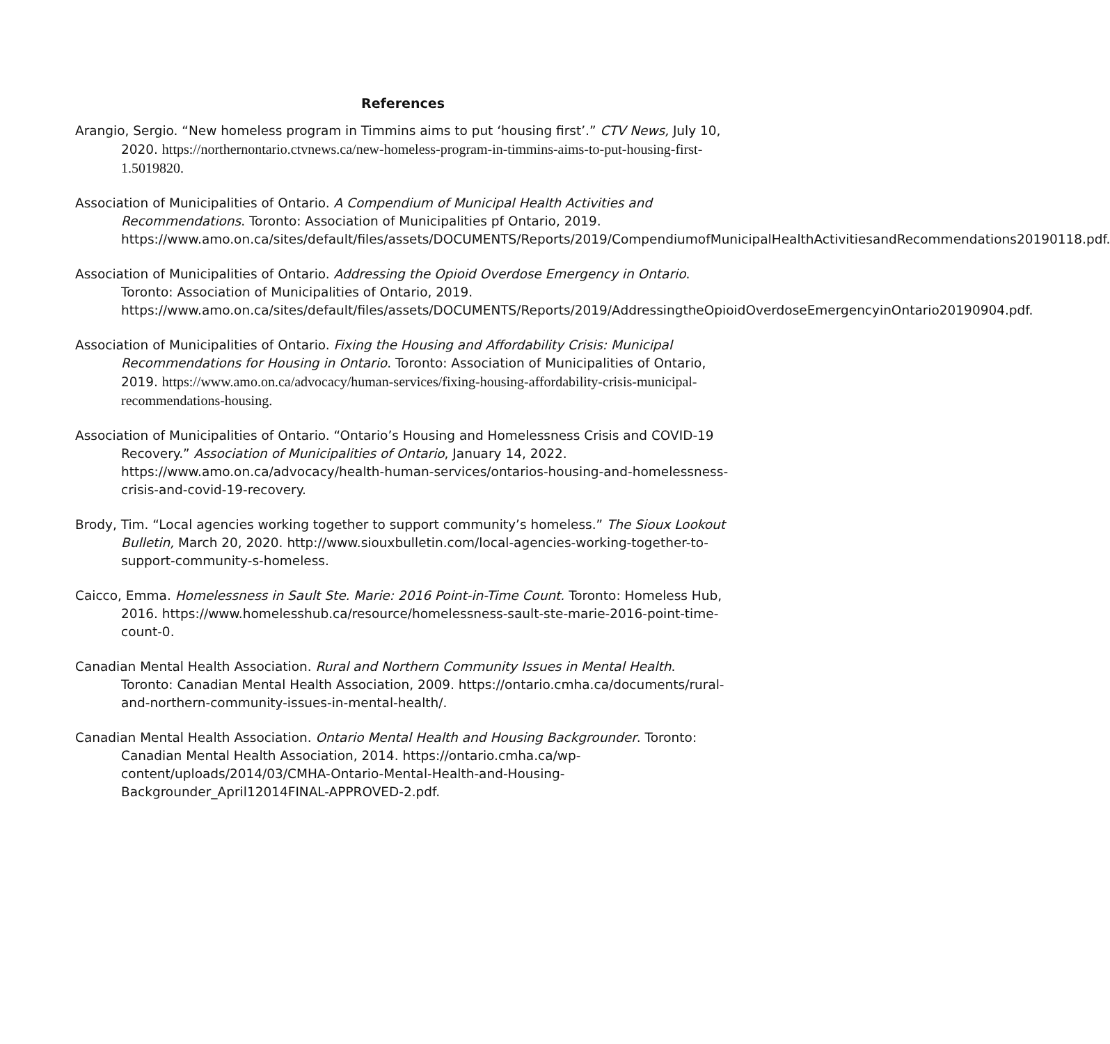References
Arangio, Sergio. “New homeless program in Timmins aims to put ‘housing first’.” CTV News, July 10, 2020. https://northernontario.ctvnews.ca/new-homeless-program-in-timmins-aims-to-put-housing-first-1.5019820.
Association of Municipalities of Ontario. A Compendium of Municipal Health Activities and Recommendations. Toronto: Association of Municipalities pf Ontario, 2019. https://www.amo.on.ca/sites/default/files/assets/DOCUMENTS/Reports/2019/CompendiumofMunicipalHealthActivitiesandRecommendations20190118.pdf.
Association of Municipalities of Ontario. Addressing the Opioid Overdose Emergency in Ontario. Toronto: Association of Municipalities of Ontario, 2019. https://www.amo.on.ca/sites/default/files/assets/DOCUMENTS/Reports/2019/AddressingtheOpioidOverdoseEmergencyinOntario20190904.pdf.
Association of Municipalities of Ontario. Fixing the Housing and Affordability Crisis: Municipal Recommendations for Housing in Ontario. Toronto: Association of Municipalities of Ontario, 2019. https://www.amo.on.ca/advocacy/human-services/fixing-housing-affordability-crisis-municipal-recommendations-housing.
Association of Municipalities of Ontario. “Ontario’s Housing and Homelessness Crisis and COVID-19 Recovery.” Association of Municipalities of Ontario, January 14, 2022. https://www.amo.on.ca/advocacy/health-human-services/ontarios-housing-and-homelessness-crisis-and-covid-19-recovery.
Brody, Tim. “Local agencies working together to support community’s homeless.” The Sioux Lookout Bulletin, March 20, 2020. http://www.siouxbulletin.com/local-agencies-working-together-to-support-community-s-homeless.
Caicco, Emma. Homelessness in Sault Ste. Marie: 2016 Point-in-Time Count. Toronto: Homeless Hub, 2016. https://www.homelesshub.ca/resource/homelessness-sault-ste-marie-2016-point-time-count-0.
Canadian Mental Health Association. Rural and Northern Community Issues in Mental Health. Toronto: Canadian Mental Health Association, 2009. https://ontario.cmha.ca/documents/rural-and-northern-community-issues-in-mental-health/.
Canadian Mental Health Association. Ontario Mental Health and Housing Backgrounder. Toronto: Canadian Mental Health Association, 2014. https://ontario.cmha.ca/wp-content/uploads/2014/03/CMHA-Ontario-Mental-Health-and-Housing-Backgrounder_April12014FINAL-APPROVED-2.pdf.